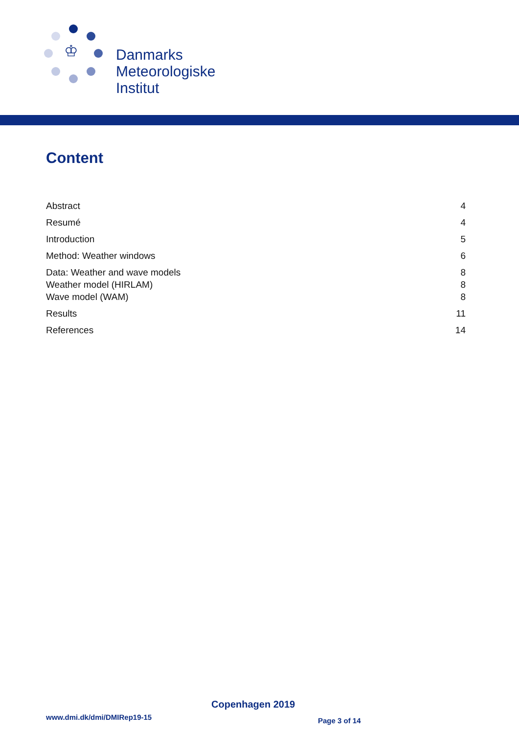♔
Danmarks
Meteorologiske
Institut
Content
Abstract 4
Resumé 4
Introduction 5
Method: Weather windows 6
Data: Weather and wave models 8
Weather model (HIRLAM) 8
Wave model (WAM) 8
Results 11
References 14
Copenhagen 2019
www.dmi.dk/dmi/DMIRep19-15 Page 3 of 14